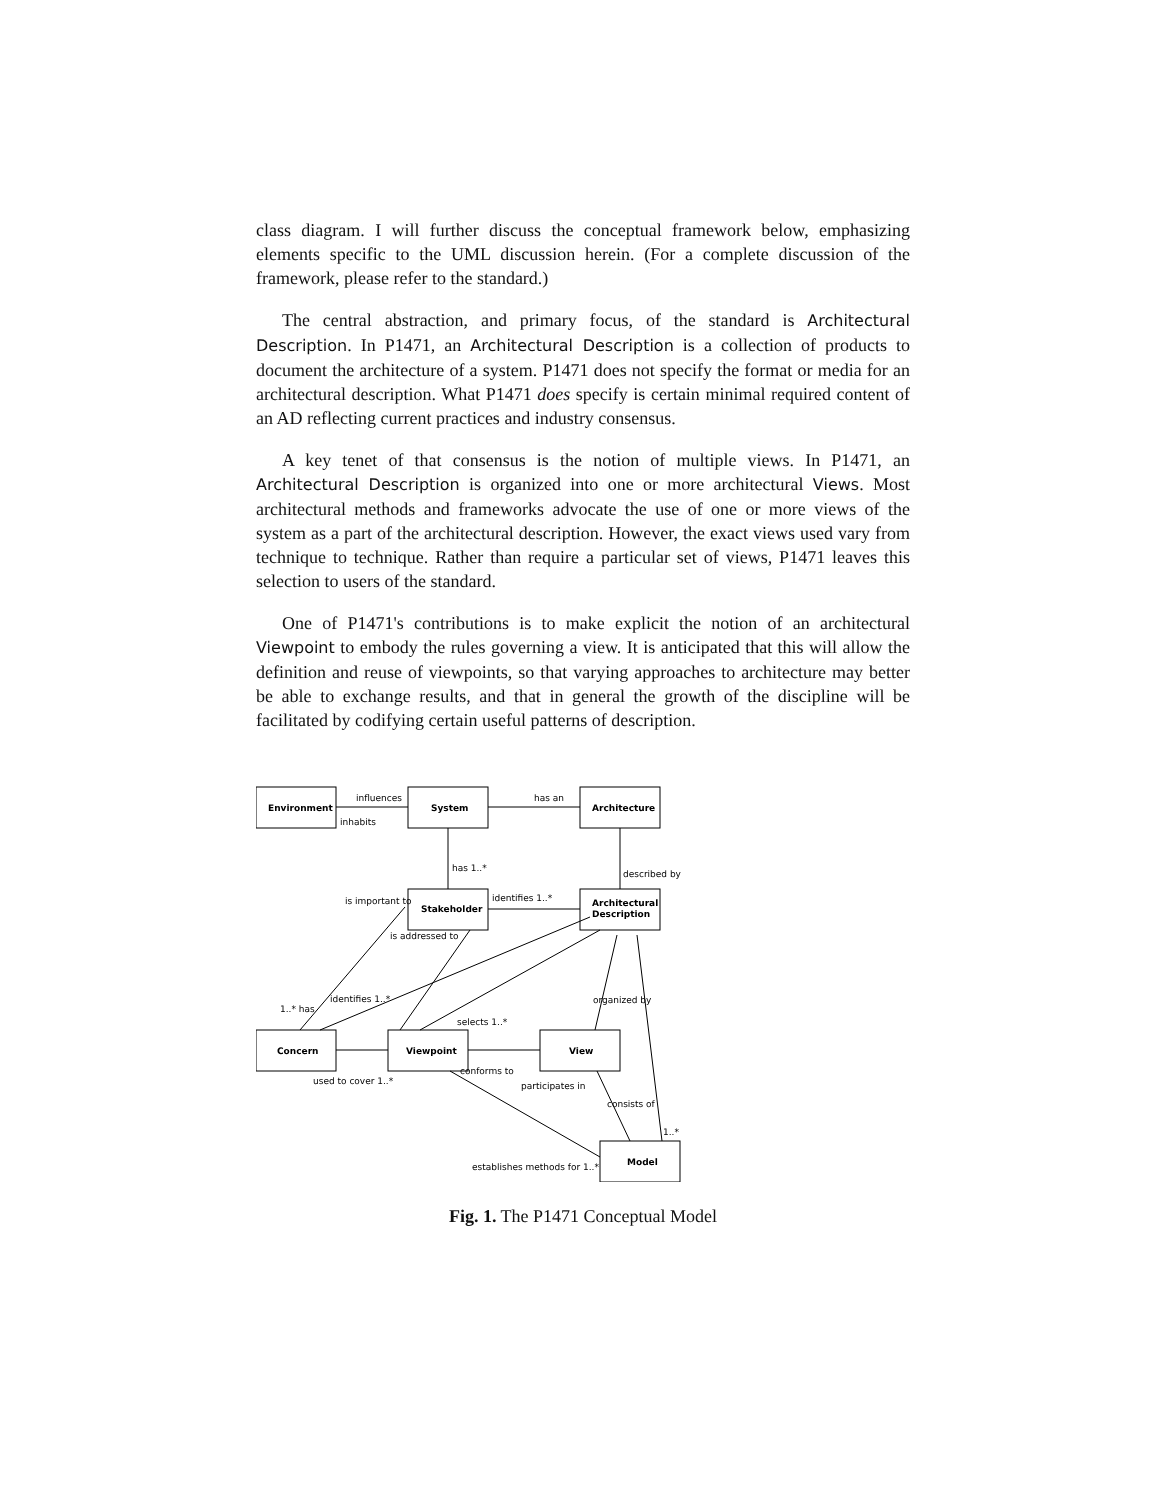class diagram. I will further discuss the conceptual framework below, emphasizing elements specific to the UML discussion herein. (For a complete discussion of the framework, please refer to the standard.)
The central abstraction, and primary focus, of the standard is Architectural Description. In P1471, an Architectural Description is a collection of products to document the architecture of a system. P1471 does not specify the format or media for an architectural description. What P1471 does specify is certain minimal required content of an AD reflecting current practices and industry consensus.
A key tenet of that consensus is the notion of multiple views. In P1471, an Architectural Description is organized into one or more architectural Views. Most architectural methods and frameworks advocate the use of one or more views of the system as a part of the architectural description. However, the exact views used vary from technique to technique. Rather than require a particular set of views, P1471 leaves this selection to users of the standard.
One of P1471's contributions is to make explicit the notion of an architectural Viewpoint to embody the rules governing a view. It is anticipated that this will allow the definition and reuse of viewpoints, so that varying approaches to architecture may better be able to exchange results, and that in general the growth of the discipline will be facilitated by codifying certain useful patterns of description.
Environment
System
Architecture
Stakeholder
Architectural
Description
Concern
Viewpoint
View
Model
influences
inhabits
has an
has 1..*
described by
is important to
identifies 1..*
is addressed to
1..* has
identifies 1..*
selects 1..*
organized by
used to cover 1..*
conforms to
participates in
consists of
1..*
establishes methods for 1..*
Fig. 1. The P1471 Conceptual Model